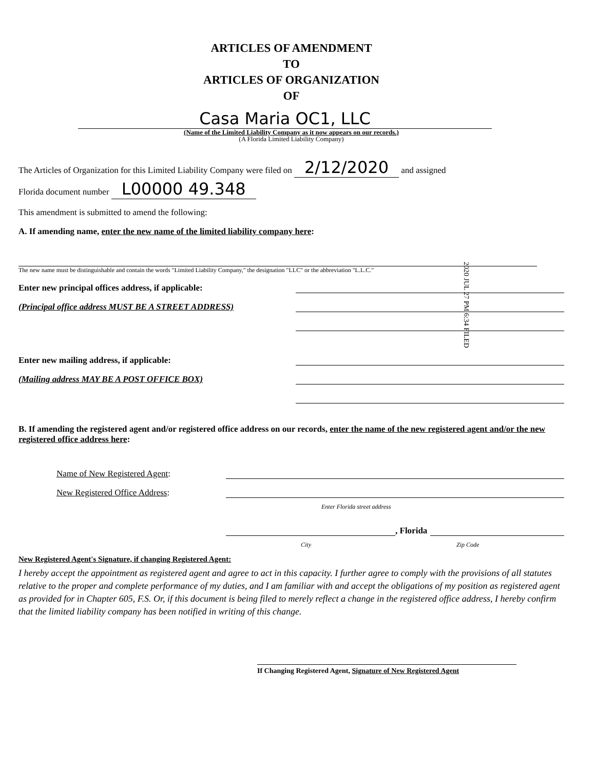ARTICLES OF AMENDMENT
TO
ARTICLES OF ORGANIZATION
OF
Casa Maria OC1, LLC
(Name of the Limited Liability Company as it now appears on our records.)
(A Florida Limited Liability Company)
The Articles of Organization for this Limited Liability Company were filed on 2/12/2020 and assigned
Florida document number L00000 49.348
This amendment is submitted to amend the following:
A. If amending name, enter the new name of the limited liability company here:
The new name must be distinguishable and contain the words "Limited Liability Company," the designation "LLC" or the abbreviation "L.L.C."
Enter new principal offices address, if applicable:
(Principal office address MUST BE A STREET ADDRESS)
2020 JUL 27 PM 6:34 FILED
Enter new mailing address, if applicable:
(Mailing address MAY BE A POST OFFICE BOX)
B. If amending the registered agent and/or registered office address on our records, enter the name of the new registered agent and/or the new registered office address here:
Name of New Registered Agent:
New Registered Office Address:
Enter Florida street address
, Florida
City Zip Code
New Registered Agent's Signature, if changing Registered Agent:
I hereby accept the appointment as registered agent and agree to act in this capacity. I further agree to comply with the provisions of all statutes relative to the proper and complete performance of my duties, and I am familiar with and accept the obligations of my position as registered agent as provided for in Chapter 605, F.S. Or, if this document is being filed to merely reflect a change in the registered office address, I hereby confirm that the limited liability company has been notified in writing of this change.
If Changing Registered Agent, Signature of New Registered Agent